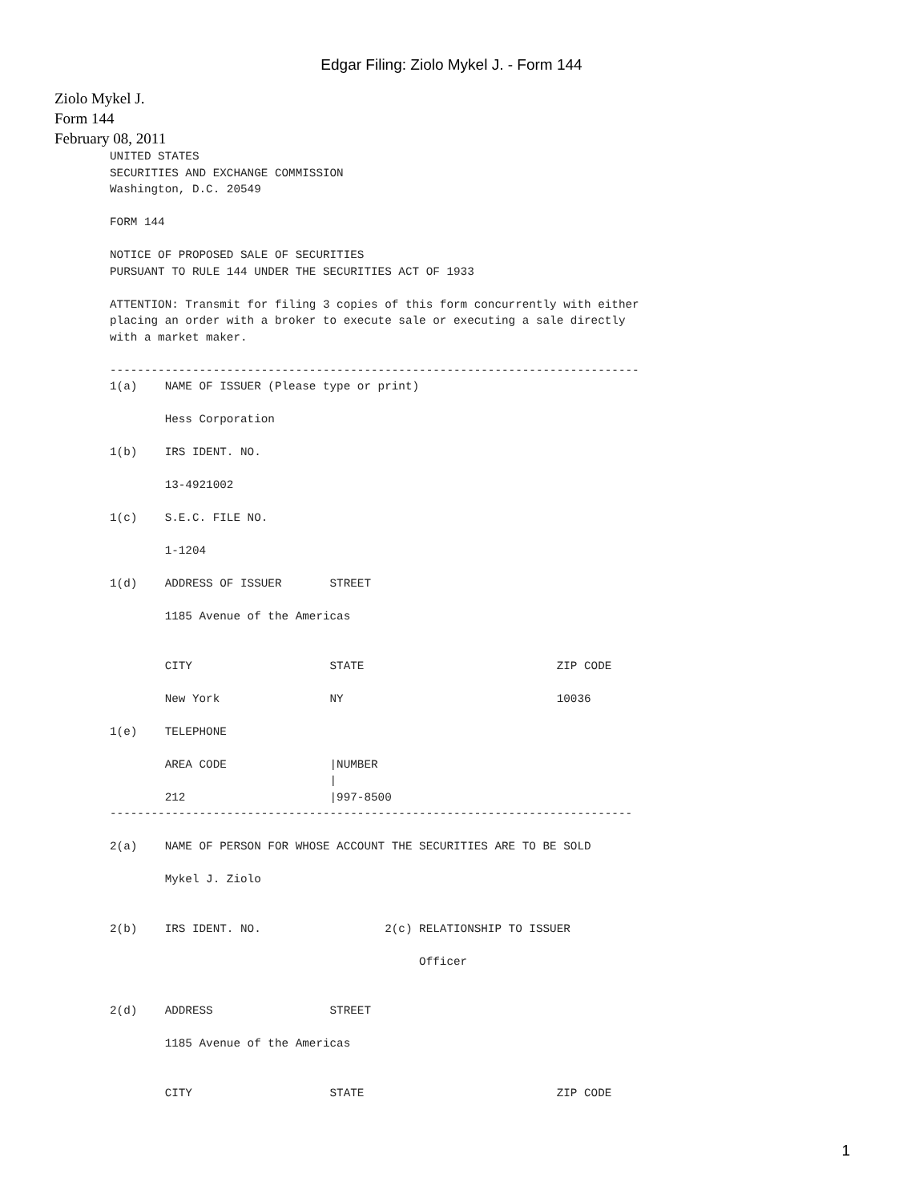Edgar Filing: Ziolo Mykel J. - Form 144
Ziolo Mykel J.
Form 144
February 08, 2011
UNITED STATES
SECURITIES AND EXCHANGE COMMISSION
Washington, D.C. 20549

FORM 144

NOTICE OF PROPOSED SALE OF SECURITIES
PURSUANT TO RULE 144 UNDER THE SECURITIES ACT OF 1933

ATTENTION: Transmit for filing 3 copies of this form concurrently with either
placing an order with a broker to execute sale or executing a sale directly
with a market maker.

-----------------------------------------------------------------------------
1(a)    NAME OF ISSUER (Please type or print)

        Hess Corporation

1(b)    IRS IDENT. NO.

        13-4921002

1(c)    S.E.C. FILE NO.

        1-1204

1(d)    ADDRESS OF ISSUER       STREET

        1185 Avenue of the Americas


        CITY                    STATE                            ZIP CODE

        New York                NY                               10036

1(e)    TELEPHONE

        AREA CODE               |NUMBER
                                |
        212                     |997-8500
----------------------------------------------------------------------------

2(a)    NAME OF PERSON FOR WHOSE ACCOUNT THE SECURITIES ARE TO BE SOLD

        Mykel J. Ziolo


2(b)    IRS IDENT. NO.                  2(c) RELATIONSHIP TO ISSUER

                                             Officer


2(d)    ADDRESS                 STREET

        1185 Avenue of the Americas


        CITY                    STATE                            ZIP CODE
1